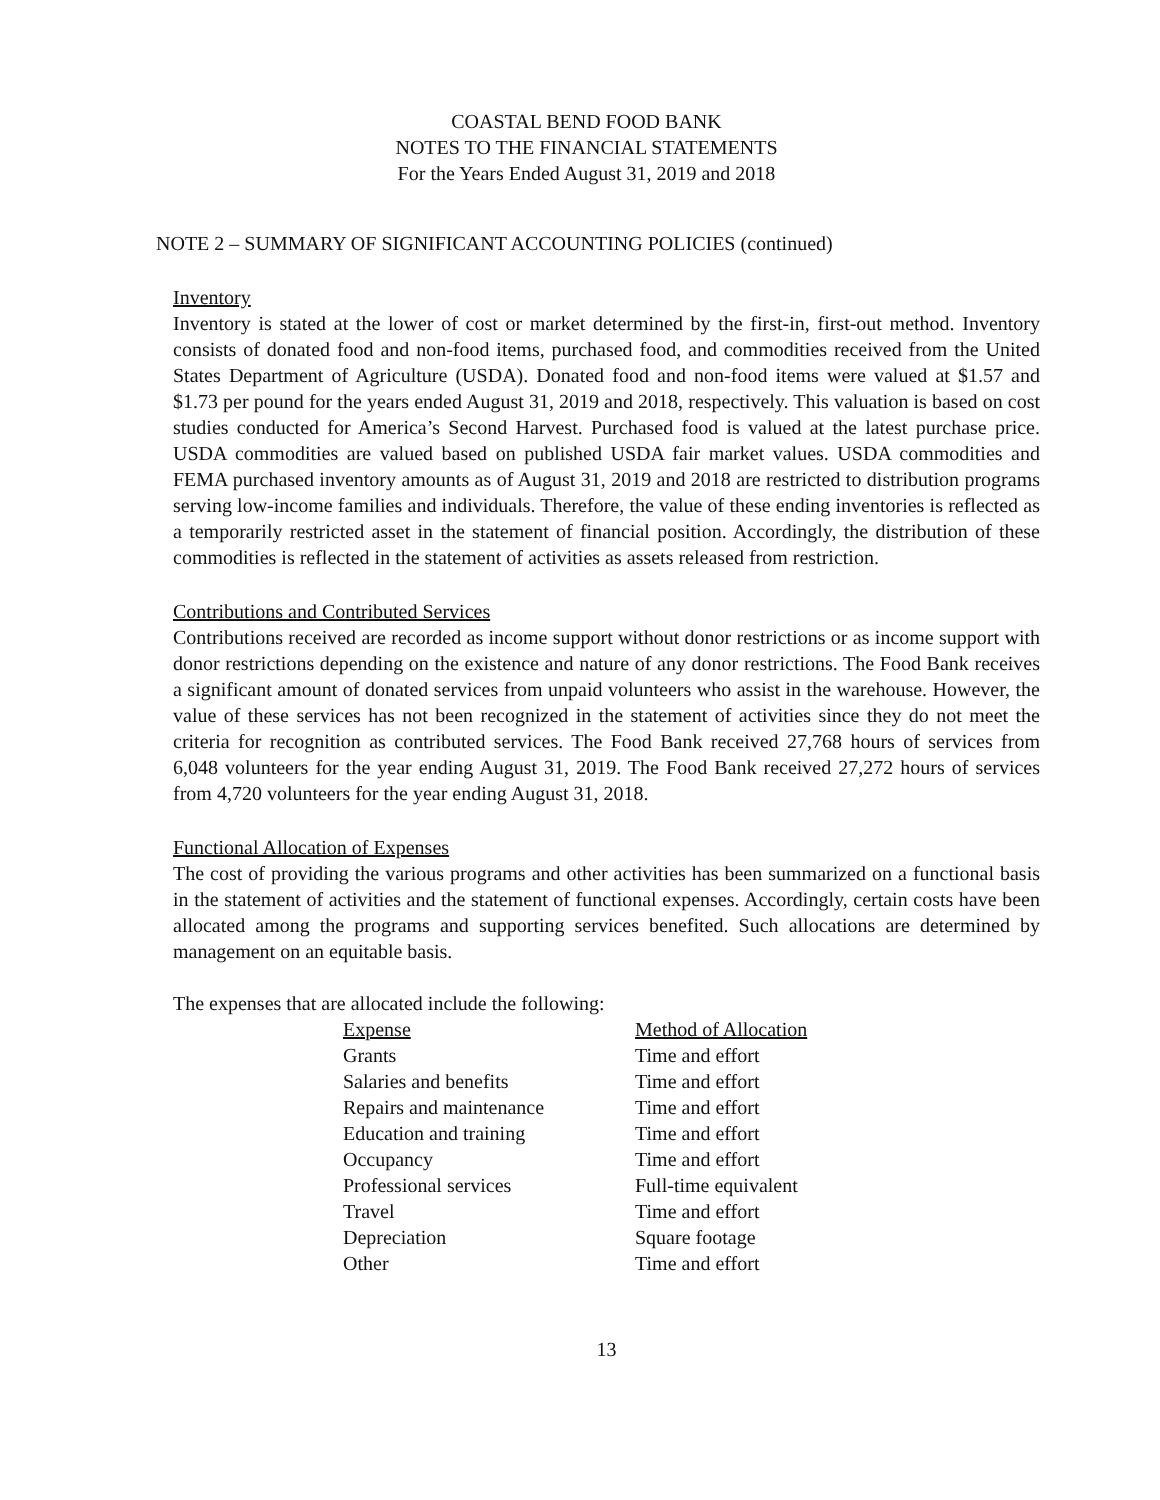COASTAL BEND FOOD BANK
NOTES TO THE FINANCIAL STATEMENTS
For the Years Ended August 31, 2019 and 2018
NOTE 2 – SUMMARY OF SIGNIFICANT ACCOUNTING POLICIES (continued)
Inventory
Inventory is stated at the lower of cost or market determined by the first-in, first-out method. Inventory consists of donated food and non-food items, purchased food, and commodities received from the United States Department of Agriculture (USDA). Donated food and non-food items were valued at $1.57 and $1.73 per pound for the years ended August 31, 2019 and 2018, respectively. This valuation is based on cost studies conducted for America’s Second Harvest. Purchased food is valued at the latest purchase price. USDA commodities are valued based on published USDA fair market values. USDA commodities and FEMA purchased inventory amounts as of August 31, 2019 and 2018 are restricted to distribution programs serving low-income families and individuals. Therefore, the value of these ending inventories is reflected as a temporarily restricted asset in the statement of financial position. Accordingly, the distribution of these commodities is reflected in the statement of activities as assets released from restriction.
Contributions and Contributed Services
Contributions received are recorded as income support without donor restrictions or as income support with donor restrictions depending on the existence and nature of any donor restrictions. The Food Bank receives a significant amount of donated services from unpaid volunteers who assist in the warehouse. However, the value of these services has not been recognized in the statement of activities since they do not meet the criteria for recognition as contributed services. The Food Bank received 27,768 hours of services from 6,048 volunteers for the year ending August 31, 2019. The Food Bank received 27,272 hours of services from 4,720 volunteers for the year ending August 31, 2018.
Functional Allocation of Expenses
The cost of providing the various programs and other activities has been summarized on a functional basis in the statement of activities and the statement of functional expenses. Accordingly, certain costs have been allocated among the programs and supporting services benefited. Such allocations are determined by management on an equitable basis.
The expenses that are allocated include the following:
| Expense | Method of Allocation |
| --- | --- |
| Grants | Time and effort |
| Salaries and benefits | Time and effort |
| Repairs and maintenance | Time and effort |
| Education and training | Time and effort |
| Occupancy | Time and effort |
| Professional services | Full-time equivalent |
| Travel | Time and effort |
| Depreciation | Square footage |
| Other | Time and effort |
13